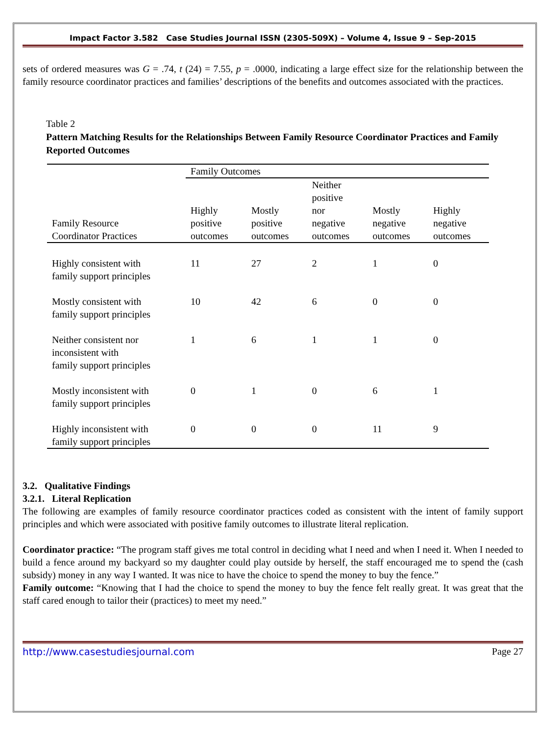Impact Factor 3.582 Case Studies Journal ISSN (2305-509X) – Volume 4, Issue 9 – Sep-2015
sets of ordered measures was G = .74, t (24) = 7.55, p = .0000, indicating a large effect size for the relationship between the family resource coordinator practices and families’ descriptions of the benefits and outcomes associated with the practices.
Table 2
Pattern Matching Results for the Relationships Between Family Resource Coordinator Practices and Family Reported Outcomes
| | Family Outcomes | | | | |
| --- | --- | --- | --- | --- | --- |
| Family Resource Coordinator Practices | Highly positive outcomes | Mostly positive outcomes | Neither positive nor negative outcomes | Mostly negative outcomes | Highly negative outcomes |
| Highly consistent with family support principles | 11 | 27 | 2 | 1 | 0 |
| Mostly consistent with family support principles | 10 | 42 | 6 | 0 | 0 |
| Neither consistent nor inconsistent with family support principles | 1 | 6 | 1 | 1 | 0 |
| Mostly inconsistent with family support principles | 0 | 1 | 0 | 6 | 1 |
| Highly inconsistent with family support principles | 0 | 0 | 0 | 11 | 9 |
3.2. Qualitative Findings
3.2.1. Literal Replication
The following are examples of family resource coordinator practices coded as consistent with the intent of family support principles and which were associated with positive family outcomes to illustrate literal replication.
Coordinator practice: “The program staff gives me total control in deciding what I need and when I need it. When I needed to build a fence around my backyard so my daughter could play outside by herself, the staff encouraged me to spend the (cash subsidy) money in any way I wanted. It was nice to have the choice to spend the money to buy the fence.”
Family outcome: “Knowing that I had the choice to spend the money to buy the fence felt really great. It was great that the staff cared enough to tailor their (practices) to meet my need.”
http://www.casestudiesjournal.com Page 27